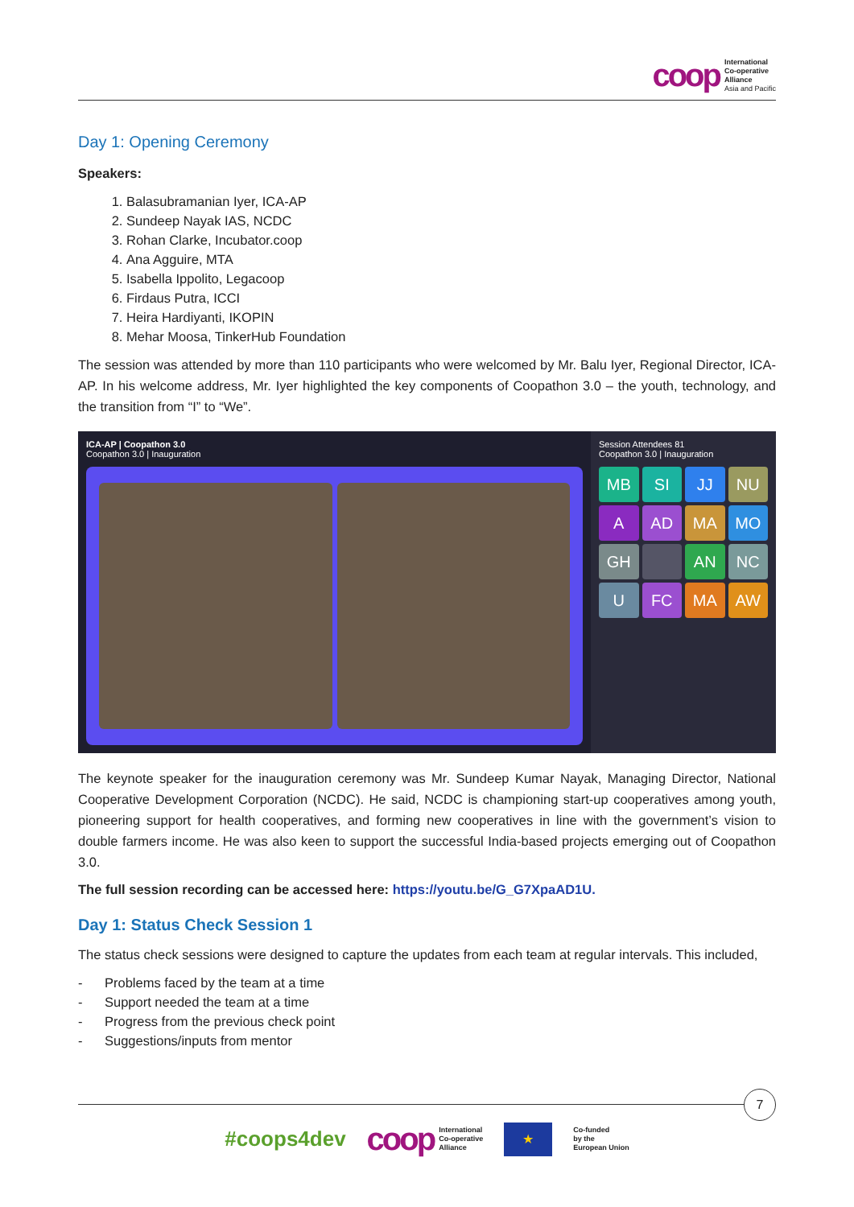coop
International
Co-operative
Alliance
Asia and Pacific
Day 1: Opening Ceremony
Speakers:
1. Balasubramanian Iyer, ICA-AP
2. Sundeep Nayak IAS, NCDC
3. Rohan Clarke, Incubator.coop
4. Ana Agguire, MTA
5. Isabella Ippolito, Legacoop
6. Firdaus Putra, ICCI
7. Heira Hardiyanti, IKOPIN
8. Mehar Moosa, TinkerHub Foundation
The session was attended by more than 110 participants who were welcomed by Mr. Balu Iyer, Regional Director, ICA-AP. In his welcome address, Mr. Iyer highlighted the key components of Coopathon 3.0 – the youth, technology, and the transition from “I” to “We”.
ICA-AP | Coopathon 3.0
Coopathon 3.0 | Inauguration
Session Attendees 81
Coopathon 3.0 | Inauguration
MB
SI
JJ
NU
A
AD
MA
MO
GH
AN
NC
U
FC
MA
AW
The keynote speaker for the inauguration ceremony was Mr. Sundeep Kumar Nayak, Managing Director, National Cooperative Development Corporation (NCDC). He said, NCDC is championing start-up cooperatives among youth, pioneering support for health cooperatives, and forming new cooperatives in line with the government’s vision to double farmers income. He was also keen to support the successful India-based projects emerging out of Coopathon 3.0.
The full session recording can be accessed here: https://youtu.be/G_G7XpaAD1U.
Day 1: Status Check Session 1
The status check sessions were designed to capture the updates from each team at regular intervals. This included,
- Problems faced by the team at a time
- Support needed the team at a time
- Progress from the previous check point
- Suggestions/inputs from mentor
7
#coops4dev
coop
International
Co-operative
Alliance
★
Co-funded
by the
European Union